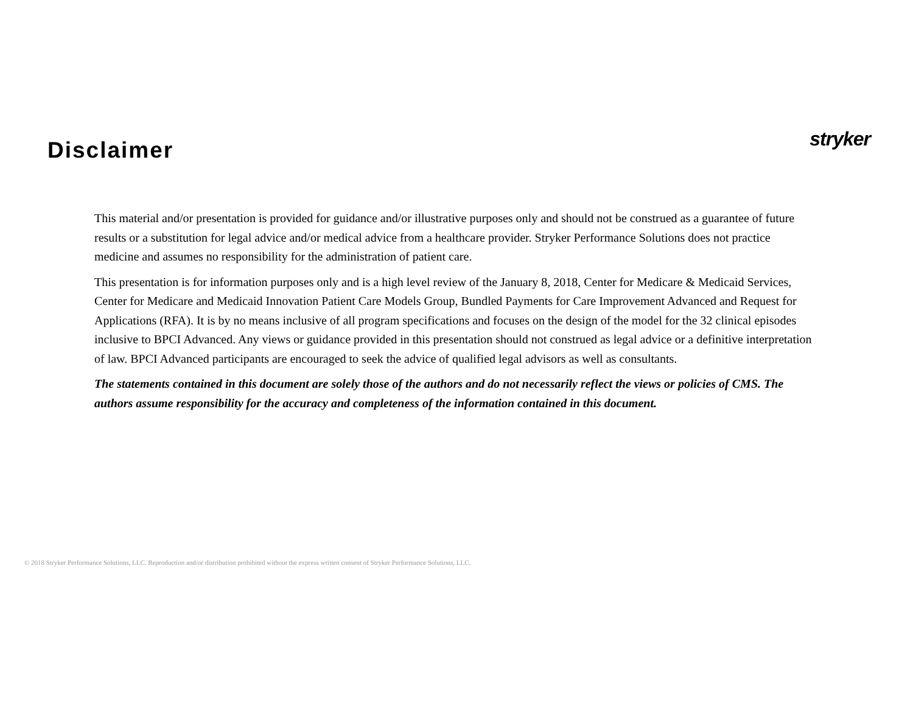Disclaimer
stryker
This material and/or presentation is provided for guidance and/or illustrative purposes only and should not be construed as a guarantee of future results or a substitution for legal advice and/or medical advice from a healthcare provider. Stryker Performance Solutions does not practice medicine and assumes no responsibility for the administration of patient care.
This presentation is for information purposes only and is a high level review of the January 8, 2018, Center for Medicare & Medicaid Services, Center for Medicare and Medicaid Innovation Patient Care Models Group, Bundled Payments for Care Improvement Advanced and Request for Applications (RFA). It is by no means inclusive of all program specifications and focuses on the design of the model for the 32 clinical episodes inclusive to BPCI Advanced. Any views or guidance provided in this presentation should not construed as legal advice or a definitive interpretation of law. BPCI Advanced participants are encouraged to seek the advice of qualified legal advisors as well as consultants.
The statements contained in this document are solely those of the authors and do not necessarily reflect the views or policies of CMS. The authors assume responsibility for the accuracy and completeness of the information contained in this document.
© 2018 Stryker Performance Solutions, LLC. Reproduction and/or distribution prohibited without the express written consent of Stryker Performance Solutions, LLC.